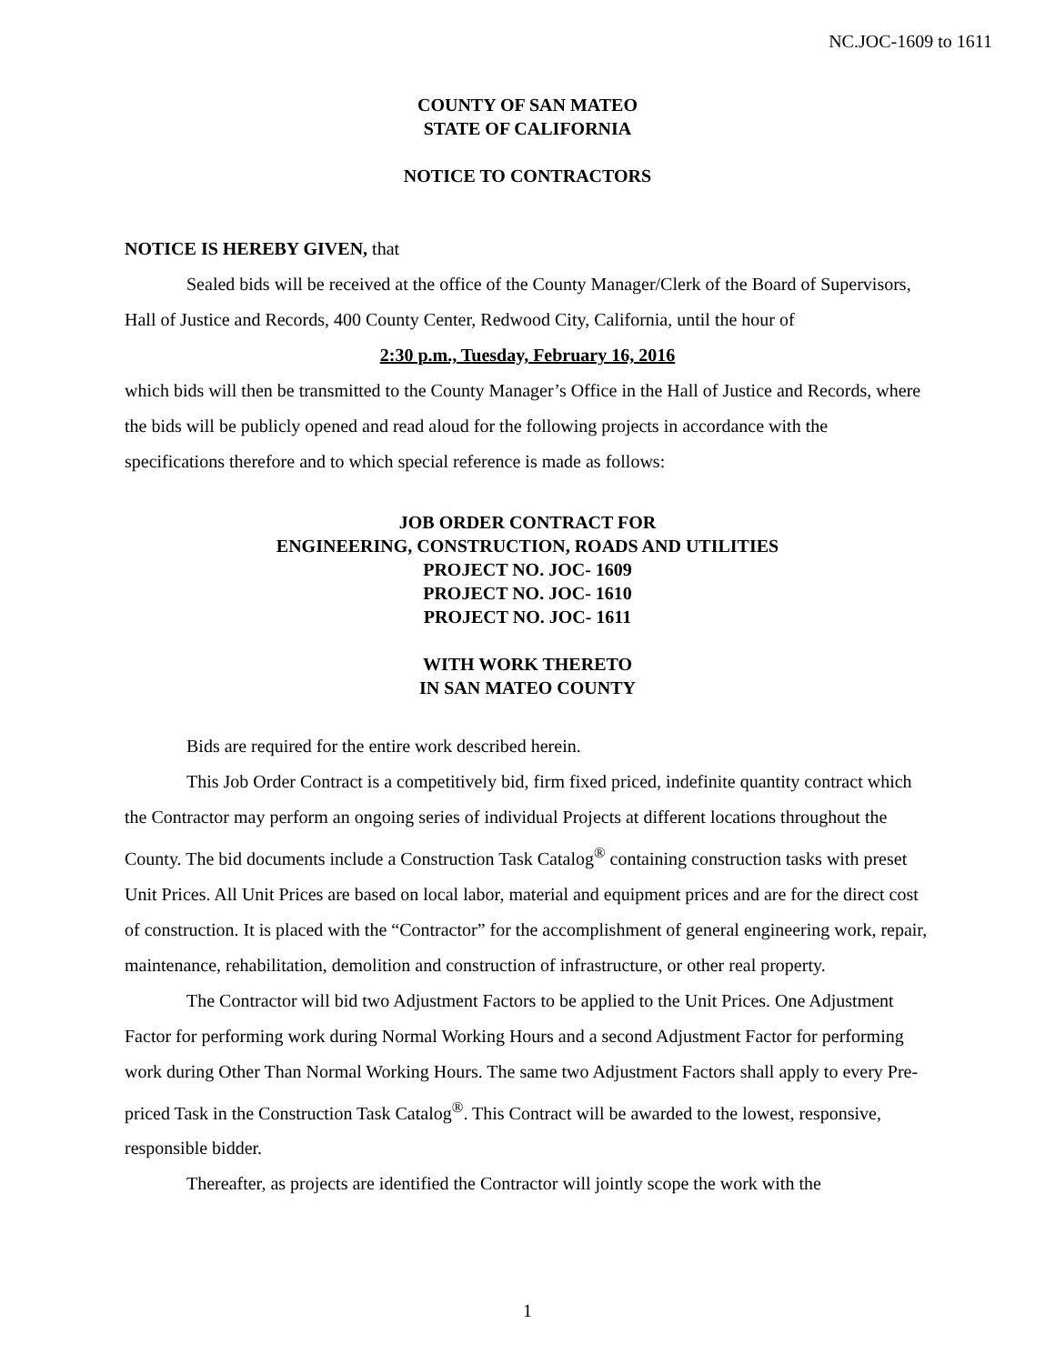NC.JOC-1609 to 1611
COUNTY OF SAN MATEO
STATE OF CALIFORNIA
NOTICE TO CONTRACTORS
NOTICE IS HEREBY GIVEN, that
Sealed bids will be received at the office of the County Manager/Clerk of the Board of Supervisors, Hall of Justice and Records, 400 County Center, Redwood City, California, until the hour of
2:30 p.m., Tuesday, February 16, 2016
which bids will then be transmitted to the County Manager’s Office in the Hall of Justice and Records, where the bids will be publicly opened and read aloud for the following projects in accordance with the specifications therefore and to which special reference is made as follows:
JOB ORDER CONTRACT FOR
ENGINEERING, CONSTRUCTION, ROADS AND UTILITIES
PROJECT NO. JOC- 1609
PROJECT NO. JOC- 1610
PROJECT NO. JOC- 1611
WITH WORK THERETO
IN SAN MATEO COUNTY
Bids are required for the entire work described herein.
This Job Order Contract is a competitively bid, firm fixed priced, indefinite quantity contract which the Contractor may perform an ongoing series of individual Projects at different locations throughout the County. The bid documents include a Construction Task Catalog<sup>®</sup> containing construction tasks with preset Unit Prices. All Unit Prices are based on local labor, material and equipment prices and are for the direct cost of construction. It is placed with the “Contractor” for the accomplishment of general engineering work, repair, maintenance, rehabilitation, demolition and construction of infrastructure, or other real property.
The Contractor will bid two Adjustment Factors to be applied to the Unit Prices. One Adjustment Factor for performing work during Normal Working Hours and a second Adjustment Factor for performing work during Other Than Normal Working Hours. The same two Adjustment Factors shall apply to every Pre-priced Task in the Construction Task Catalog<sup>®</sup>. This Contract will be awarded to the lowest, responsive, responsible bidder.
Thereafter, as projects are identified the Contractor will jointly scope the work with the
1